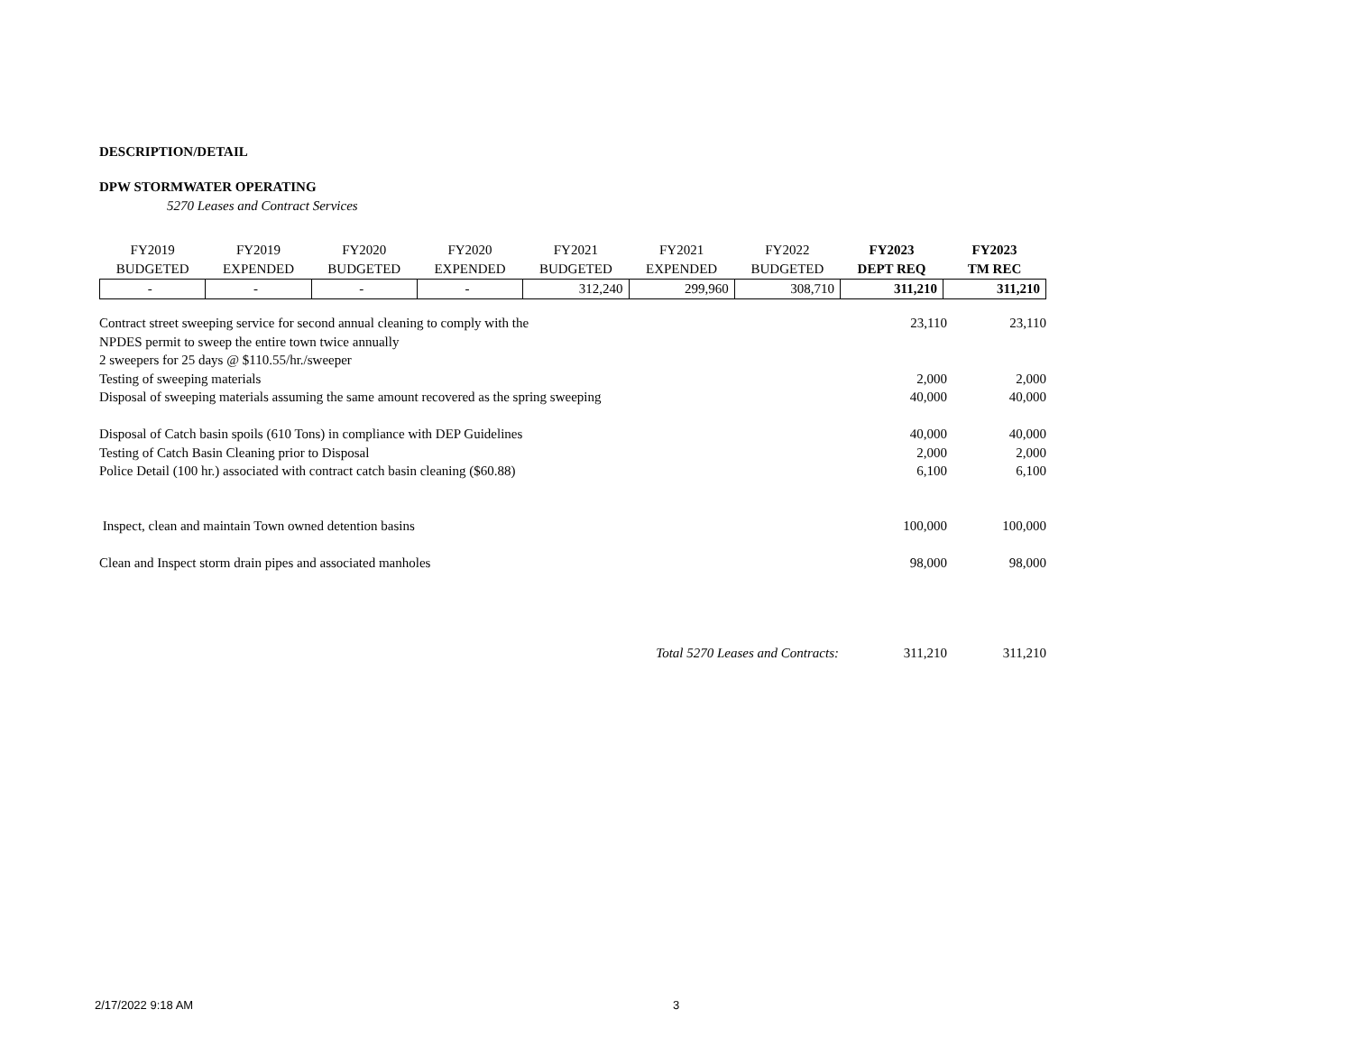DESCRIPTION/DETAIL
DPW STORMWATER OPERATING
5270 Leases and Contract Services
| FY2019 | FY2019 | FY2020 | FY2020 | FY2021 | FY2021 | FY2022 | FY2023 | FY2023 |
| BUDGETED | EXPENDED | BUDGETED | EXPENDED | BUDGETED | EXPENDED | BUDGETED | DEPT REQ | TM REC |
| - | - | - | - | 312,240 | 299,960 | 308,710 | 311,210 | 311,210 |
| Contract street sweeping service for second annual cleaning to comply with the | 23,110 | 23,110 |
| NPDES permit to sweep the entire town twice annually | | |
| 2 sweepers for 25 days @ $110.55/hr./sweeper | | |
| Testing of sweeping materials | 2,000 | 2,000 |
| Disposal of sweeping materials assuming the same amount recovered as the spring sweeping | 40,000 | 40,000 |
| Disposal of Catch basin spoils (610 Tons) in compliance with DEP Guidelines | 40,000 | 40,000 |
| Testing of Catch Basin Cleaning prior to Disposal | 2,000 | 2,000 |
| Police Detail (100 hr.) associated with contract catch basin cleaning ($60.88) | 6,100 | 6,100 |
| Inspect, clean and maintain Town owned detention basins | 100,000 | 100,000 |
| Clean and Inspect storm drain pipes and associated manholes | 98,000 | 98,000 |
| Total 5270 Leases and Contracts: | 311,210 | 311,210 |
2/17/2022 9:18 AM 3